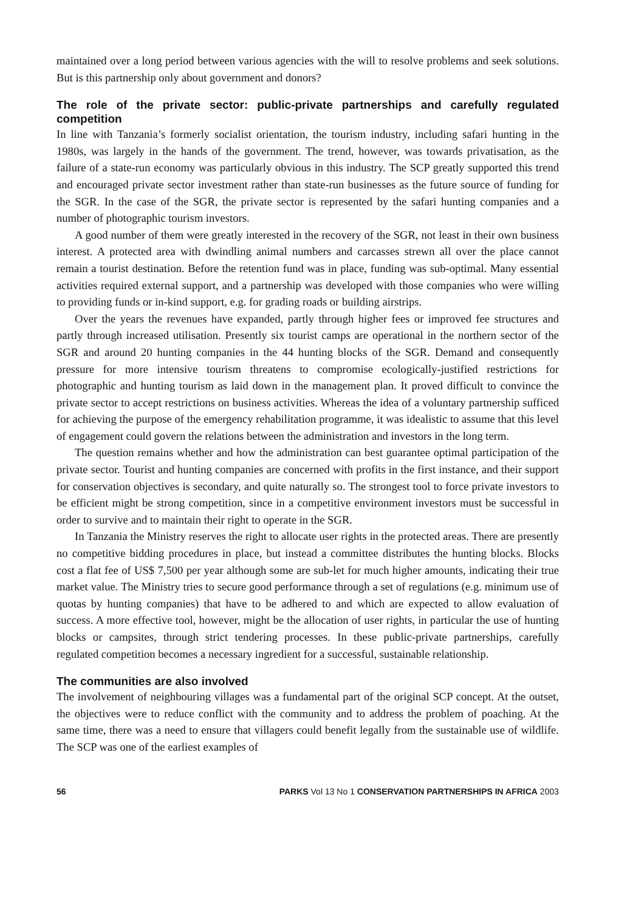maintained over a long period between various agencies with the will to resolve problems and seek solutions. But is this partnership only about government and donors?
The role of the private sector: public-private partnerships and carefully regulated competition
In line with Tanzania’s formerly socialist orientation, the tourism industry, including safari hunting in the 1980s, was largely in the hands of the government. The trend, however, was towards privatisation, as the failure of a state-run economy was particularly obvious in this industry. The SCP greatly supported this trend and encouraged private sector investment rather than state-run businesses as the future source of funding for the SGR. In the case of the SGR, the private sector is represented by the safari hunting companies and a number of photographic tourism investors.
A good number of them were greatly interested in the recovery of the SGR, not least in their own business interest. A protected area with dwindling animal numbers and carcasses strewn all over the place cannot remain a tourist destination. Before the retention fund was in place, funding was sub-optimal. Many essential activities required external support, and a partnership was developed with those companies who were willing to providing funds or in-kind support, e.g. for grading roads or building airstrips.
Over the years the revenues have expanded, partly through higher fees or improved fee structures and partly through increased utilisation. Presently six tourist camps are operational in the northern sector of the SGR and around 20 hunting companies in the 44 hunting blocks of the SGR. Demand and consequently pressure for more intensive tourism threatens to compromise ecologically-justified restrictions for photographic and hunting tourism as laid down in the management plan. It proved difficult to convince the private sector to accept restrictions on business activities. Whereas the idea of a voluntary partnership sufficed for achieving the purpose of the emergency rehabilitation programme, it was idealistic to assume that this level of engagement could govern the relations between the administration and investors in the long term.
The question remains whether and how the administration can best guarantee optimal participation of the private sector. Tourist and hunting companies are concerned with profits in the first instance, and their support for conservation objectives is secondary, and quite naturally so. The strongest tool to force private investors to be efficient might be strong competition, since in a competitive environment investors must be successful in order to survive and to maintain their right to operate in the SGR.
In Tanzania the Ministry reserves the right to allocate user rights in the protected areas. There are presently no competitive bidding procedures in place, but instead a committee distributes the hunting blocks. Blocks cost a flat fee of US$ 7,500 per year although some are sub-let for much higher amounts, indicating their true market value. The Ministry tries to secure good performance through a set of regulations (e.g. minimum use of quotas by hunting companies) that have to be adhered to and which are expected to allow evaluation of success. A more effective tool, however, might be the allocation of user rights, in particular the use of hunting blocks or campsites, through strict tendering processes. In these public-private partnerships, carefully regulated competition becomes a necessary ingredient for a successful, sustainable relationship.
The communities are also involved
The involvement of neighbouring villages was a fundamental part of the original SCP concept. At the outset, the objectives were to reduce conflict with the community and to address the problem of poaching. At the same time, there was a need to ensure that villagers could benefit legally from the sustainable use of wildlife. The SCP was one of the earliest examples of
56 PARKS Vol 13 No 1 CONSERVATION PARTNERSHIPS IN AFRICA 2003